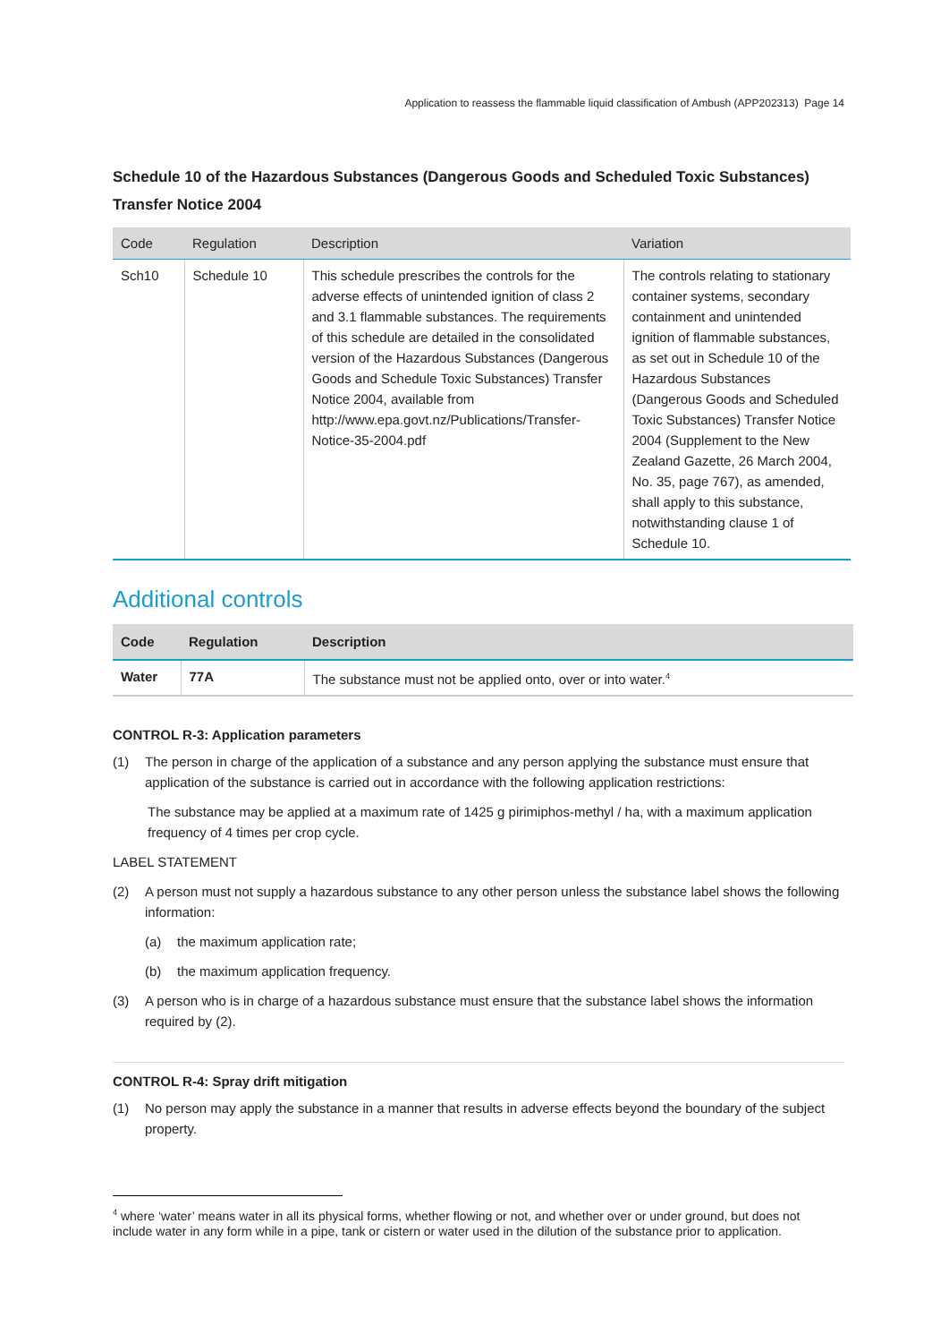Application to reassess the flammable liquid classification of Ambush (APP202313) Page 14
Schedule 10 of the Hazardous Substances (Dangerous Goods and Scheduled Toxic Substances) Transfer Notice 2004
| Code | Regulation | Description | Variation |
| --- | --- | --- | --- |
| Sch10 | Schedule 10 | This schedule prescribes the controls for the adverse effects of unintended ignition of class 2 and 3.1 flammable substances. The requirements of this schedule are detailed in the consolidated version of the Hazardous Substances (Dangerous Goods and Schedule Toxic Substances) Transfer Notice 2004, available from http://www.epa.govt.nz/Publications/Transfer-Notice-35-2004.pdf | The controls relating to stationary container systems, secondary containment and unintended ignition of flammable substances, as set out in Schedule 10 of the Hazardous Substances (Dangerous Goods and Scheduled Toxic Substances) Transfer Notice 2004 (Supplement to the New Zealand Gazette, 26 March 2004, No. 35, page 767), as amended, shall apply to this substance, notwithstanding clause 1 of Schedule 10. |
Additional controls
| Code | Regulation | Description |
| --- | --- | --- |
| Water | 77A | The substance must not be applied onto, over or into water.<sup>4</sup> |
CONTROL R-3: Application parameters
(1) The person in charge of the application of a substance and any person applying the substance must ensure that application of the substance is carried out in accordance with the following application restrictions:
The substance may be applied at a maximum rate of 1425 g pirimiphos-methyl / ha, with a maximum application frequency of 4 times per crop cycle.
LABEL STATEMENT
(2) A person must not supply a hazardous substance to any other person unless the substance label shows the following information:
(a) the maximum application rate;
(b) the maximum application frequency.
(3) A person who is in charge of a hazardous substance must ensure that the substance label shows the information required by (2).
CONTROL R-4: Spray drift mitigation
(1) No person may apply the substance in a manner that results in adverse effects beyond the boundary of the subject property.
<sup>4</sup> where ‘water’ means water in all its physical forms, whether flowing or not, and whether over or under ground, but does not include water in any form while in a pipe, tank or cistern or water used in the dilution of the substance prior to application.